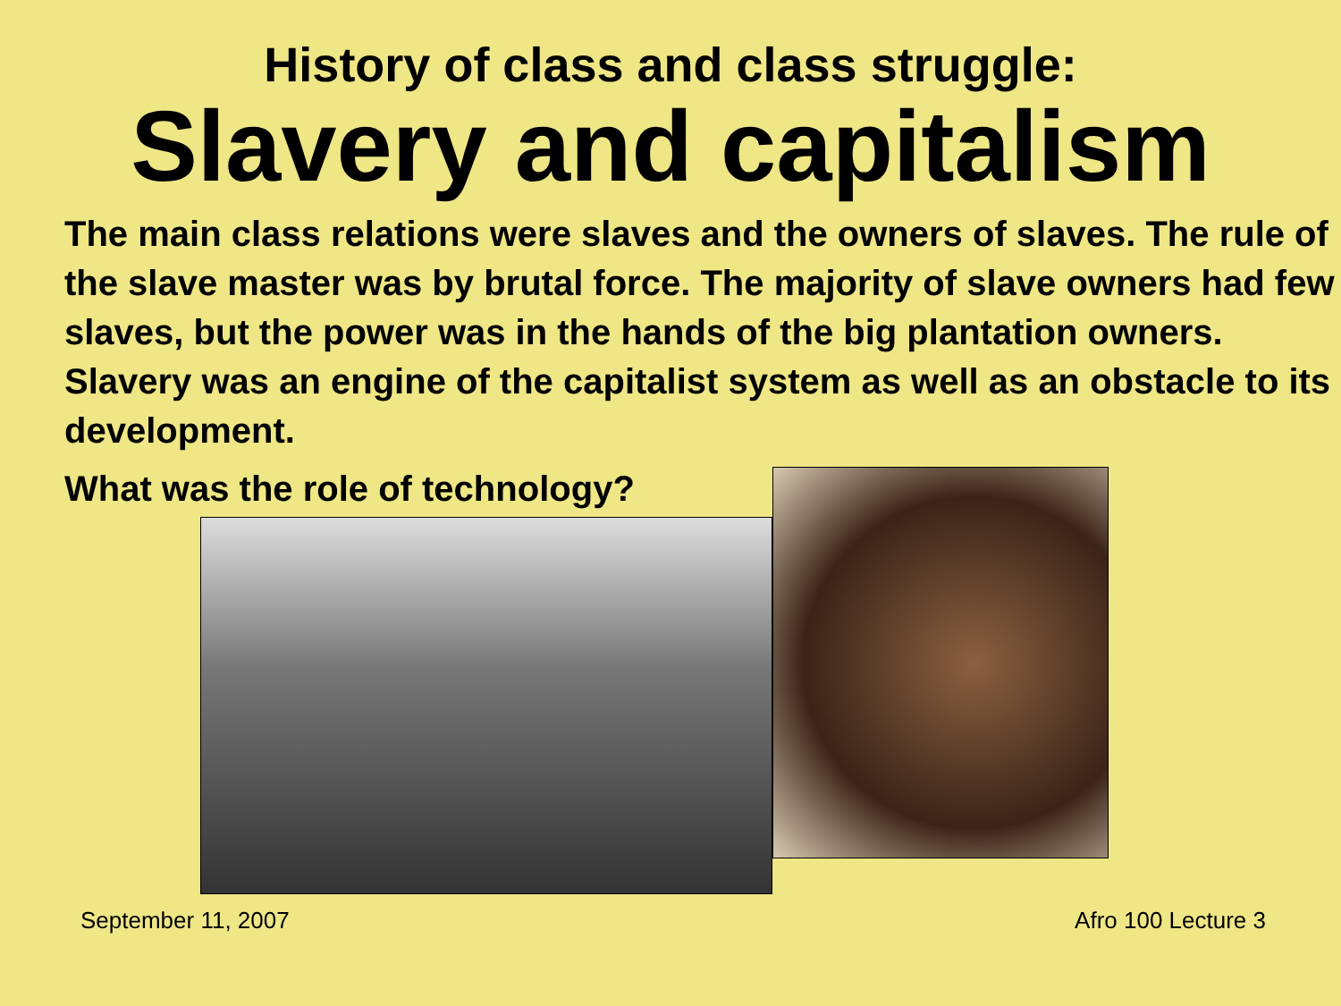History of class and class struggle:
Slavery and capitalism
The main class relations were slaves and the owners of slaves. The rule of the slave master was by brutal force. The majority of slave owners had few slaves, but the power was in the hands of the big plantation owners. Slavery was an engine of the capitalist system as well as an obstacle to its development.
What was the role of technology?
September 11, 2007 Afro 100 Lecture 3